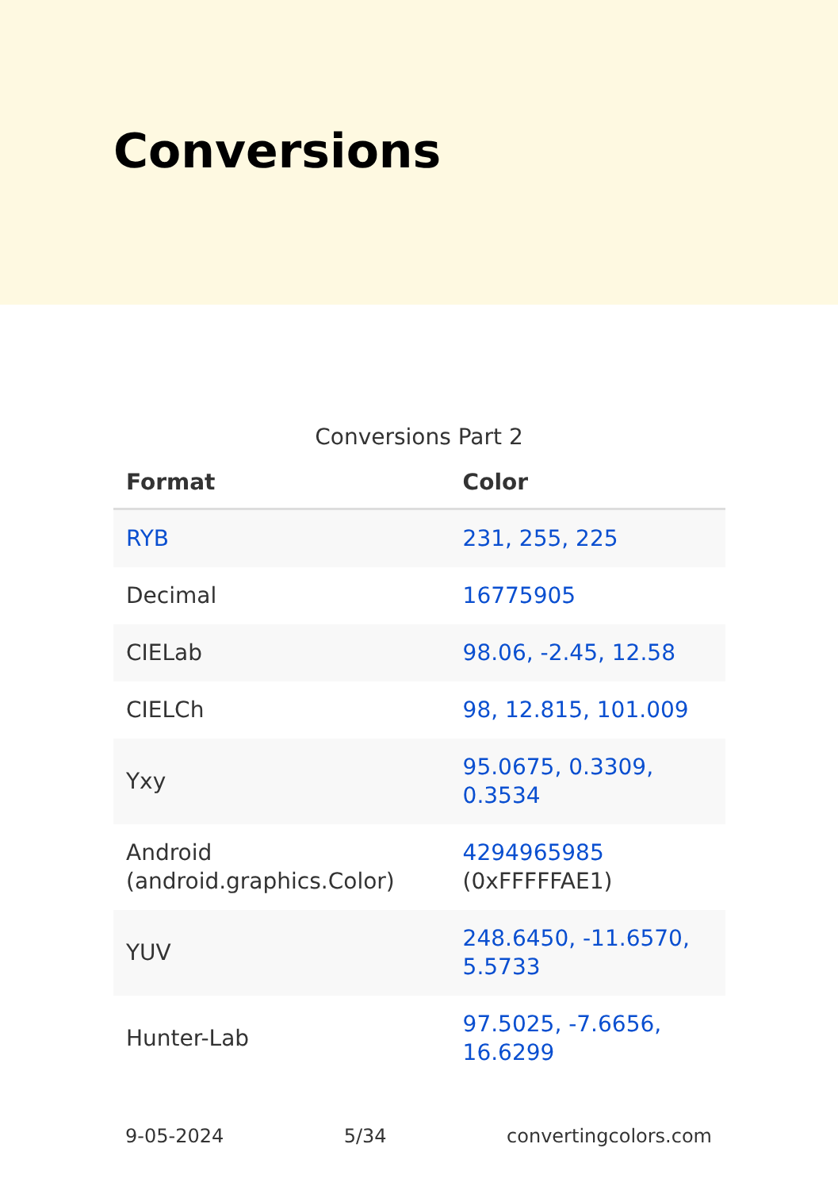Conversions
Conversions Part 2
| Format | Color |
| --- | --- |
| RYB | 231, 255, 225 |
| Decimal | 16775905 |
| CIELab | 98.06, -2.45, 12.58 |
| CIELCh | 98, 12.815, 101.009 |
| Yxy | 95.0675, 0.3309, 0.3534 |
| Android (android.graphics.Color) | 4294965985 (0xFFFFFAE1) |
| YUV | 248.6450, -11.6570, 5.5733 |
| Hunter-Lab | 97.5025, -7.6656, 16.6299 |
9-05-2024 5/34 convertingcolors.com